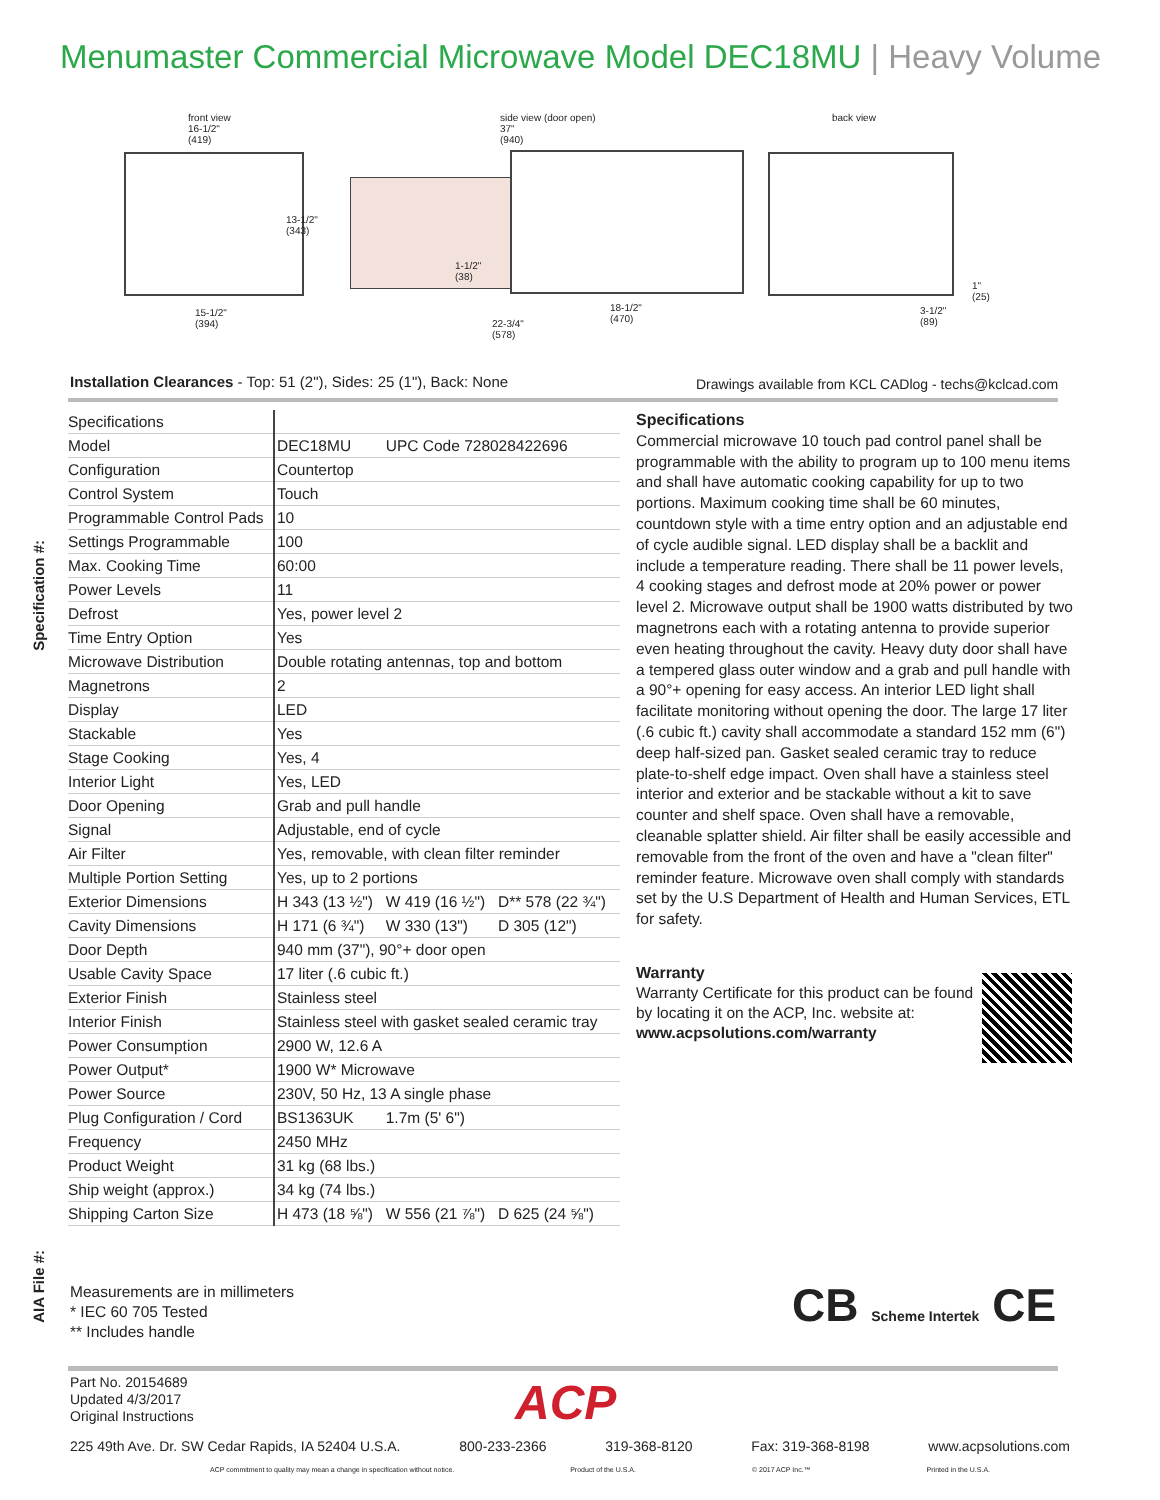Menumaster Commercial Microwave Model DEC18MU | Heavy Volume
Specification #:
front view
16-1/2"
(419)
13-1/2"
(343)
15-1/2"
(394)
side view (door open)
37"
(940)
1-1/2"
(38)
18-1/2"
(470)
22-3/4"
(578)
back view
1"
(25)
3-1/2"
(89)
Installation Clearances - Top: 51 (2"), Sides: 25 (1"), Back: None
Drawings available from KCL CADlog - techs@kclcad.com
| Specifications | | | |
| --- | --- | --- | --- |
| Model | DEC18MU | UPC Code 728028422696 | |
| Configuration | Countertop | | |
| Control System | Touch | | |
| Programmable Control Pads | 10 | | |
| Settings Programmable | 100 | | |
| Max. Cooking Time | 60:00 | | |
| Power Levels | 11 | | |
| Defrost | Yes, power level 2 | | |
| Time Entry Option | Yes | | |
| Microwave Distribution | Double rotating antennas, top and bottom | | |
| Magnetrons | 2 | | |
| Display | LED | | |
| Stackable | Yes | | |
| Stage Cooking | Yes, 4 | | |
| Interior Light | Yes, LED | | |
| Door Opening | Grab and pull handle | | |
| Signal | Adjustable, end of cycle | | |
| Air Filter | Yes, removable, with clean filter reminder | | |
| Multiple Portion Setting | Yes, up to 2 portions | | |
| Exterior Dimensions | H 343 (13 ½") | W 419 (16 ½") | D** 578 (22 ¾") |
| Cavity Dimensions | H 171 (6 ¾") | W 330 (13") | D 305 (12") |
| Door Depth | 940 mm (37"), 90°+ door open | | |
| Usable Cavity Space | 17 liter (.6 cubic ft.) | | |
| Exterior Finish | Stainless steel | | |
| Interior Finish | Stainless steel with gasket sealed ceramic tray | | |
| Power Consumption | 2900 W, 12.6 A | | |
| Power Output* | 1900 W* Microwave | | |
| Power Source | 230V, 50 Hz, 13 A single phase | | |
| Plug Configuration / Cord | BS1363UK | 1.7m (5' 6") | |
| Frequency | 2450 MHz | | |
| Product Weight | 31 kg (68 lbs.) | | |
| Ship weight (approx.) | 34 kg (74 lbs.) | | |
| Shipping Carton Size | H 473 (18 ⅝") | W 556 (21 ⅞") | D 625 (24 ⅝") |
Specifications
Commercial microwave 10 touch pad control panel shall be programmable with the ability to program up to 100 menu items and shall have automatic cooking capability for up to two portions. Maximum cooking time shall be 60 minutes, countdown style with a time entry option and an adjustable end of cycle audible signal. LED display shall be a backlit and include a temperature reading. There shall be 11 power levels, 4 cooking stages and defrost mode at 20% power or power level 2. Microwave output shall be 1900 watts distributed by two magnetrons each with a rotating antenna to provide superior even heating throughout the cavity. Heavy duty door shall have a tempered glass outer window and a grab and pull handle with a 90°+ opening for easy access. An interior LED light shall facilitate monitoring without opening the door. The large 17 liter (.6 cubic ft.) cavity shall accommodate a standard 152 mm (6") deep half-sized pan. Gasket sealed ceramic tray to reduce plate-to-shelf edge impact. Oven shall have a stainless steel interior and exterior and be stackable without a kit to save counter and shelf space. Oven shall have a removable, cleanable splatter shield. Air filter shall be easily accessible and removable from the front of the oven and have a "clean filter" reminder feature. Microwave oven shall comply with standards set by the U.S Department of Health and Human Services, ETL for safety.
Warranty
Warranty Certificate for this product can be found by locating it on the ACP, Inc. website at:
www.acpsolutions.com/warranty
AIA File #:
Measurements are in millimeters
* IEC 60 705 Tested
** Includes handle
CB Scheme Intertek CE
Part No. 20154689
Updated 4/3/2017
Original Instructions
ACP
225 49th Ave. Dr. SW Cedar Rapids, IA 52404 U.S.A. 800-233-2366 319-368-8120 Fax: 319-368-8198 www.acpsolutions.com
ACP commitment to quality may mean a change in specification without notice. Product of the U.S.A. © 2017 ACP Inc.™ Printed in the U.S.A.